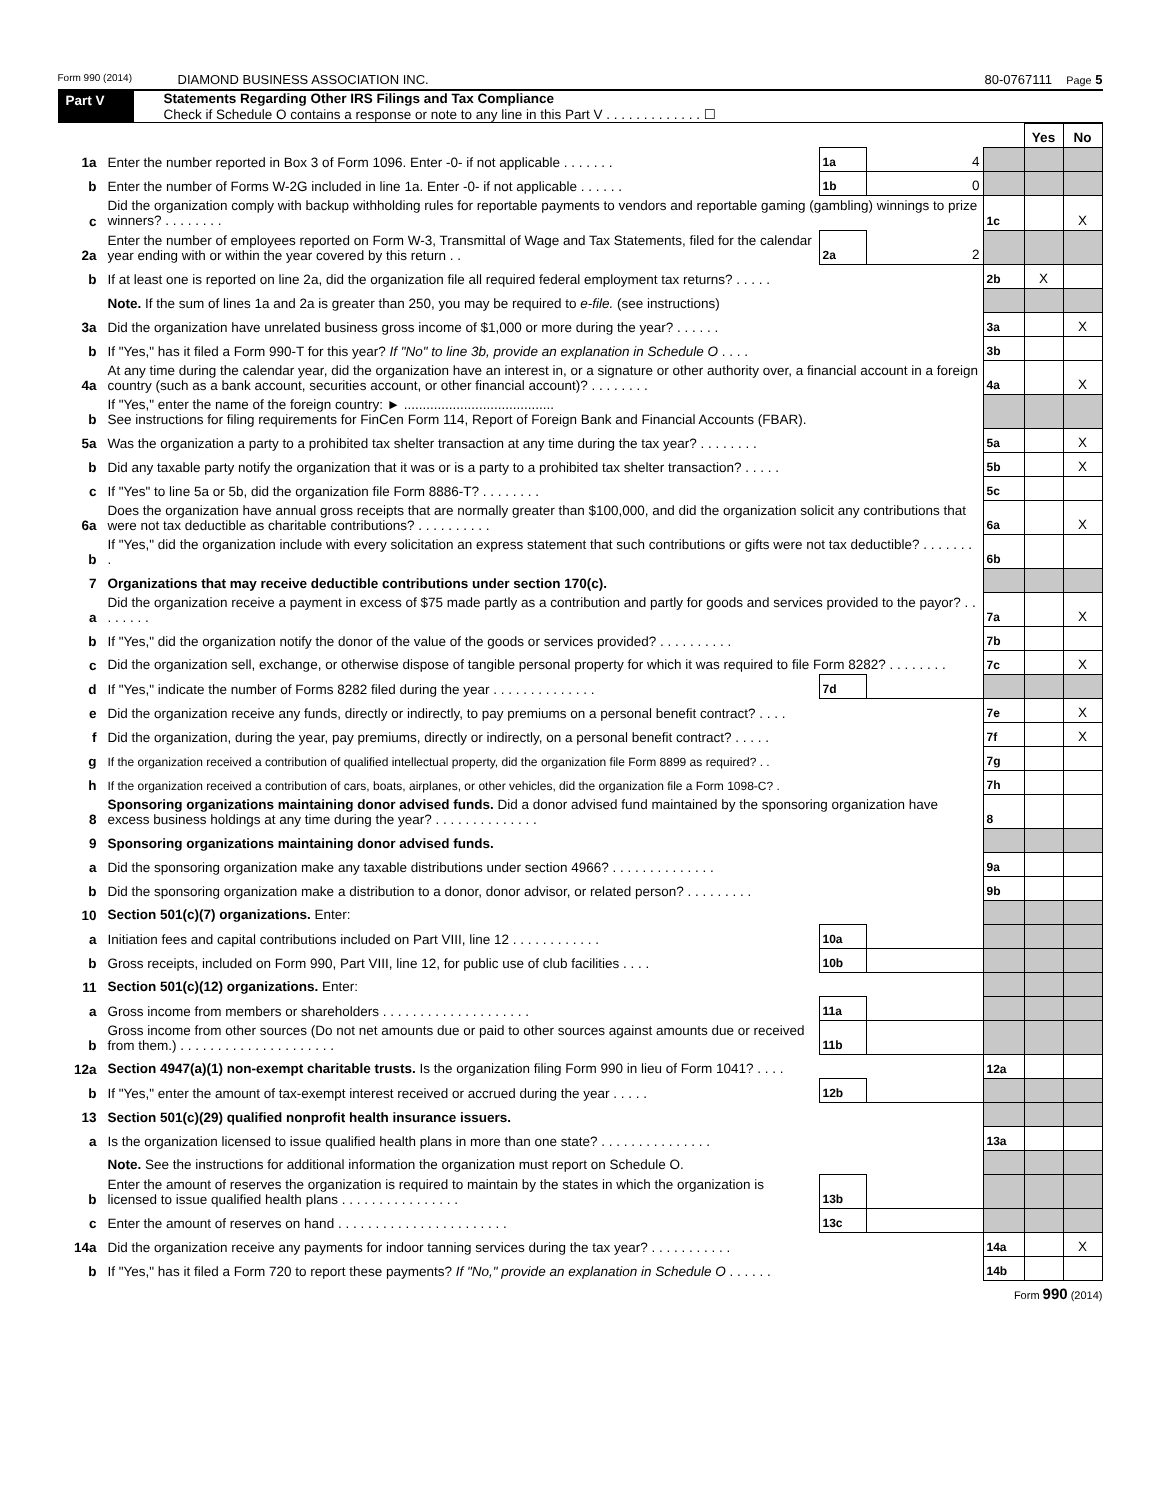Form 990 (2014) DIAMOND BUSINESS ASSOCIATION INC. 80-0767111 Page 5
Part V Statements Regarding Other IRS Filings and Tax Compliance
Check if Schedule O contains a response or note to any line in this Part V . . . . . . . . . . . . . ☐
| | | | | | Yes | No |
| 1a | Enter the number reported in Box 3 of Form 1096. Enter -0- if not applicable . . . . . . . | 1a | 4 | | | |
| b | Enter the number of Forms W-2G included in line 1a. Enter -0- if not applicable . . . . . . | 1b | 0 | | | |
| c | Did the organization comply with backup withholding rules for reportable payments to vendors and reportable gaming (gambling) winnings to prize winners? . . . . . . . . | | | 1c | | X |
| 2a | Enter the number of employees reported on Form W-3, Transmittal of Wage and Tax Statements, filed for the calendar year ending with or within the year covered by this return . . | 2a | 2 | | | |
| b | If at least one is reported on line 2a, did the organization file all required federal employment tax returns? . . . . . | | | 2b | X | |
| | Note. If the sum of lines 1a and 2a is greater than 250, you may be required to e-file. (see instructions) | | | | | |
| 3a | Did the organization have unrelated business gross income of $1,000 or more during the year? . . . . . . | | | 3a | | X |
| b | If "Yes," has it filed a Form 990-T for this year? If "No" to line 3b, provide an explanation in Schedule O . . . . | | | 3b | | |
| 4a | At any time during the calendar year, did the organization have an interest in, or a signature or other authority over, a financial account in a foreign country (such as a bank account, securities account, or other financial account)? . . . . . . . . | | | 4a | | X |
| b | If "Yes," enter the name of the foreign country: ► ........................................ See instructions for filing requirements for FinCen Form 114, Report of Foreign Bank and Financial Accounts (FBAR). | | | | | |
| 5a | Was the organization a party to a prohibited tax shelter transaction at any time during the tax year? . . . . . . . . | | | 5a | | X |
| b | Did any taxable party notify the organization that it was or is a party to a prohibited tax shelter transaction? . . . . . | | | 5b | | X |
| c | If "Yes" to line 5a or 5b, did the organization file Form 8886-T? . . . . . . . . | | | 5c | | |
| 6a | Does the organization have annual gross receipts that are normally greater than $100,000, and did the organization solicit any contributions that were not tax deductible as charitable contributions? . . . . . . . . . . | | | 6a | | X |
| b | If "Yes," did the organization include with every solicitation an express statement that such contributions or gifts were not tax deductible? . . . . . . . . | | | 6b | | |
| 7 | Organizations that may receive deductible contributions under section 170(c). | | | | | |
| a | Did the organization receive a payment in excess of $75 made partly as a contribution and partly for goods and services provided to the payor? . . . . . . . . | | | 7a | | X |
| b | If "Yes," did the organization notify the donor of the value of the goods or services provided? . . . . . . . . . . | | | 7b | | |
| c | Did the organization sell, exchange, or otherwise dispose of tangible personal property for which it was required to file Form 8282? . . . . . . . . | | | 7c | | X |
| d | If "Yes," indicate the number of Forms 8282 filed during the year . . . . . . . . . . . . . . | 7d | | | | |
| e | Did the organization receive any funds, directly or indirectly, to pay premiums on a personal benefit contract? . . . . | | | 7e | | X |
| f | Did the organization, during the year, pay premiums, directly or indirectly, on a personal benefit contract? . . . . . | | | 7f | | X |
| g | If the organization received a contribution of qualified intellectual property, did the organization file Form 8899 as required? . . | | | 7g | | |
| h | If the organization received a contribution of cars, boats, airplanes, or other vehicles, did the organization file a Form 1098-C? . | | | 7h | | |
| 8 | Sponsoring organizations maintaining donor advised funds. Did a donor advised fund maintained by the sponsoring organization have excess business holdings at any time during the year? . . . . . . . . . . . . . . | | | 8 | | |
| 9 | Sponsoring organizations maintaining donor advised funds. | | | | | |
| a | Did the sponsoring organization make any taxable distributions under section 4966? . . . . . . . . . . . . . . | | | 9a | | |
| b | Did the sponsoring organization make a distribution to a donor, donor advisor, or related person? . . . . . . . . . | | | 9b | | |
| 10 | Section 501(c)(7) organizations. Enter: | | | | | |
| a | Initiation fees and capital contributions included on Part VIII, line 12 . . . . . . . . . . . . | 10a | | | | |
| b | Gross receipts, included on Form 990, Part VIII, line 12, for public use of club facilities . . . . | 10b | | | | |
| 11 | Section 501(c)(12) organizations. Enter: | | | | | |
| a | Gross income from members or shareholders . . . . . . . . . . . . . . . . . . . . | 11a | | | | |
| b | Gross income from other sources (Do not net amounts due or paid to other sources against amounts due or received from them.) . . . . . . . . . . . . . . . . . . . . . | 11b | | | | |
| 12a | Section 4947(a)(1) non-exempt charitable trusts. Is the organization filing Form 990 in lieu of Form 1041? . . . . | | | 12a | | |
| b | If "Yes," enter the amount of tax-exempt interest received or accrued during the year . . . . . | 12b | | | | |
| 13 | Section 501(c)(29) qualified nonprofit health insurance issuers. | | | | | |
| a | Is the organization licensed to issue qualified health plans in more than one state? . . . . . . . . . . . . . . . | | | 13a | | |
| | Note. See the instructions for additional information the organization must report on Schedule O. | | | | | |
| b | Enter the amount of reserves the organization is required to maintain by the states in which the organization is licensed to issue qualified health plans . . . . . . . . . . . . . . . . | 13b | | | | |
| c | Enter the amount of reserves on hand . . . . . . . . . . . . . . . . . . . . . . . | 13c | | | | |
| 14a | Did the organization receive any payments for indoor tanning services during the tax year? . . . . . . . . . . . | | | 14a | | X |
| b | If "Yes," has it filed a Form 720 to report these payments? If "No," provide an explanation in Schedule O . . . . . . | | | 14b | | |
Form 990 (2014)